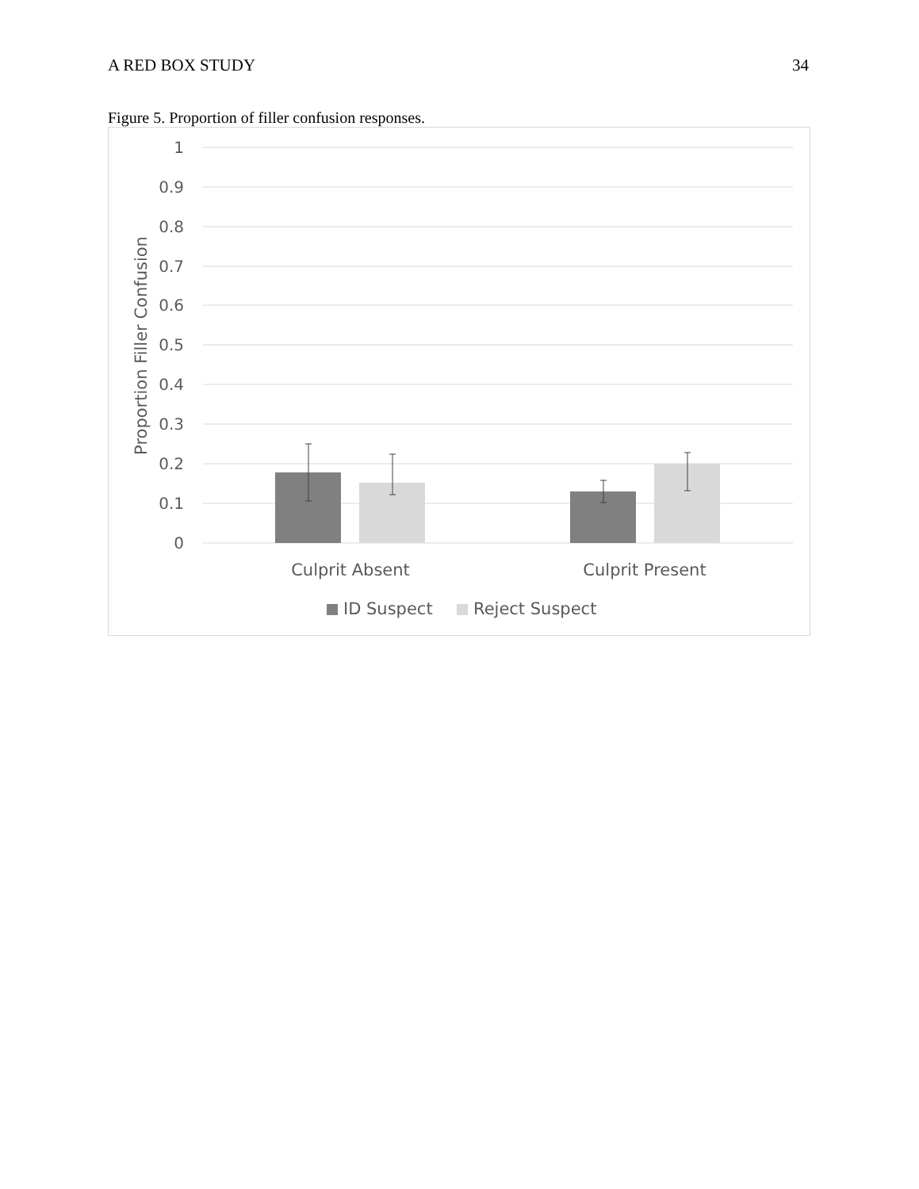A RED BOX STUDY 34
Figure 5. Proportion of filler confusion responses.
1
0.9
0.8
0.7
0.6
0.5
0.4
0.3
0.2
0.1
0
Proportion Filler Confusion
Culprit Absent
Culprit Present
ID Suspect
Reject Suspect